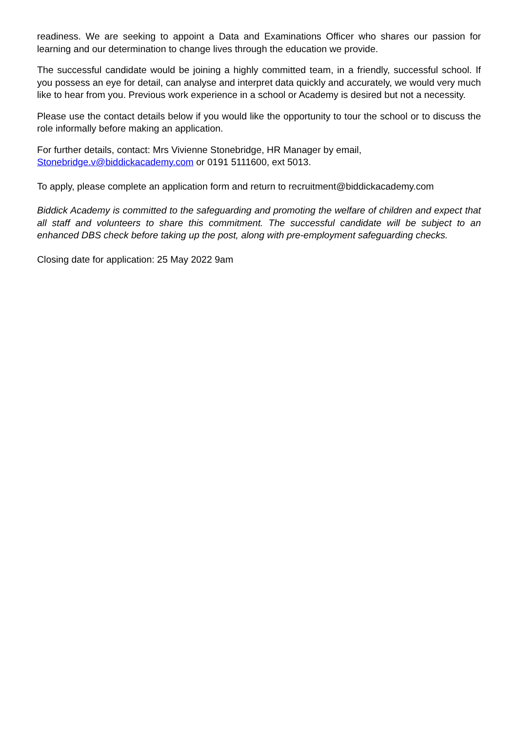readiness. We are seeking to appoint a Data and Examinations Officer who shares our passion for learning and our determination to change lives through the education we provide.
The successful candidate would be joining a highly committed team, in a friendly, successful school. If you possess an eye for detail, can analyse and interpret data quickly and accurately, we would very much like to hear from you. Previous work experience in a school or Academy is desired but not a necessity.
Please use the contact details below if you would like the opportunity to tour the school or to discuss the role informally before making an application.
For further details, contact: Mrs Vivienne Stonebridge, HR Manager by email,
Stonebridge.v@biddickacademy.com or 0191 5111600, ext 5013.
To apply, please complete an application form and return to recruitment@biddickacademy.com
Biddick Academy is committed to the safeguarding and promoting the welfare of children and expect that all staff and volunteers to share this commitment. The successful candidate will be subject to an enhanced DBS check before taking up the post, along with pre-employment safeguarding checks.
Closing date for application: 25 May 2022 9am